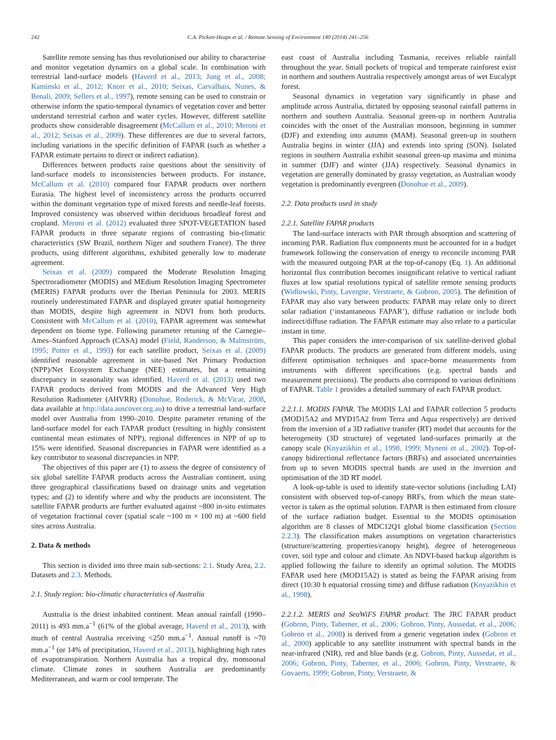242 C.A. Pickett-Heaps et al. / Remote Sensing of Environment 140 (2014) 241–256
Satellite remote sensing has thus revolutionised our ability to characterise and monitor vegetation dynamics on a global scale. In combination with terrestrial land-surface models (Haverd et al., 2013; Jung et al., 2008; Kaminski et al., 2012; Knorr et al., 2010; Seixas, Carvalhais, Nunes, & Benali, 2009; Sellers et al., 1997), remote sensing can be used to constrain or otherwise inform the spatio-temporal dynamics of vegetation cover and better understand terrestrial carbon and water cycles. However, different satellite products show considerable disagreement (McCallum et al., 2010; Meroni et al., 2012; Seixas et al., 2009). These differences are due to several factors, including variations in the specific definition of FAPAR (such as whether a FAPAR estimate pertains to direct or indirect radiation).
Differences between products raise questions about the sensitivity of land-surface models to inconsistencies between products. For instance, McCallum et al. (2010) compared four FAPAR products over northern Eurasia. The highest level of inconsistency across the products occurred within the dominant vegetation type of mixed forests and needle-leaf forests. Improved consistency was observed within deciduous broadleaf forest and cropland. Meroni et al. (2012) evaluated three SPOT-VEGETATION based FAPAR products in three separate regions of contrasting bio-climatic characteristics (SW Brazil, northern Niger and southern France). The three products, using different algorithms, exhibited generally low to moderate agreement.
Seixas et al. (2009) compared the Moderate Resolution Imaging Spectroradiometer (MODIS) and MEdium Resolution Imaging Spectrometer (MERIS) FAPAR products over the Iberian Peninsula for 2003. MERIS routinely underestimated FAPAR and displayed greater spatial homogeneity than MODIS, despite high agreement in NDVI from both products. Consistent with McCallum et al. (2010), FAPAR agreement was somewhat dependent on biome type. Following parameter retuning of the Carnegie–Ames–Stanford Approach (CASA) model (Field, Randerson, & Malmström, 1995; Potter et al., 1993) for each satellite product, Seixas et al. (2009) identified reasonable agreement in site-based Net Primary Production (NPP)/Net Ecosystem Exchange (NEE) estimates, but a remaining discrepancy in seasonality was identified. Haverd et al. (2013) used two FAPAR products derived from MODIS and the Advanced Very High Resolution Radiometer (AHVRR) (Donohue, Roderick, & McVicar, 2008, data available at http://data.auscover.org.au) to drive a terrestrial land-surface model over Australia from 1990–2010. Despite parameter retuning of the land-surface model for each FAPAR product (resulting in highly consistent continental mean estimates of NPP), regional differences in NPP of up to 15% were identified. Seasonal discrepancies in FAPAR were identified as a key contributor to seasonal discrepancies in NPP.
The objectives of this paper are (1) to assess the degree of consistency of six global satellite FAPAR products across the Australian continent, using three geographical classifications based on drainage units and vegetation types; and (2) to identify where and why the products are inconsistent. The satellite FAPAR products are further evaluated against ~800 in-situ estimates of vegetation fractional cover (spatial scale ~100 m × 100 m) at ~600 field sites across Australia.
2. Data & methods
This section is divided into three main sub-sections: 2.1. Study Area, 2.2. Datasets and 2.3. Methods.
2.1. Study region: bio-climatic characteristics of Australia
Australia is the driest inhabited continent. Mean annual rainfall (1990–2011) is 493 mm.a<sup>−1</sup> (61% of the global average, Haverd et al., 2013), with much of central Australia receiving <250 mm.a<sup>−1</sup>. Annual runoff is ~70 mm.a<sup>−1</sup> (or 14% of precipitation, Haverd et al., 2013), highlighting high rates of evapotranspiration. Northern Australia has a tropical dry, monsoonal climate. Climate zones in southern Australia are predominantly Mediterranean, and warm or cool temperate. The
east coast of Australia including Tasmania, receives reliable rainfall throughout the year. Small pockets of tropical and temperate rainforest exist in northern and southern Australia respectively amongst areas of wet Eucalypt forest.
Seasonal dynamics in vegetation vary significantly in phase and amplitude across Australia, dictated by opposing seasonal rainfall patterns in northern and southern Australia. Seasonal green-up in northern Australia coincides with the onset of the Australian monsoon, beginning in summer (DJF) and extending into autumn (MAM). Seasonal green-up in southern Australia begins in winter (JJA) and extends into spring (SON). Isolated regions in southern Australia exhibit seasonal green-up maxima and minima in summer (DJF) and winter (JJA) respectively. Seasonal dynamics in vegetation are generally dominated by grassy vegetation, as Australian woody vegetation is predominantly evergreen (Donohue et al., 2009).
2.2. Data products used in study
2.2.1. Satellite FAPAR products
The land-surface interacts with PAR through absorption and scattering of incoming PAR. Radiation flux components must be accounted for in a budget framework following the conservation of energy to reconcile incoming PAR with the measured outgoing PAR at the top-of-canopy (Eq. 1). An additional horizontal flux contribution becomes insignificant relative to vertical radiant fluxes at low spatial resolutions typical of satellite remote sensing products (Widlowski, Pinty, Lavergne, Verstraete, & Gobron, 2005). The definition of FAPAR may also vary between products: FAPAR may relate only to direct solar radiation (‘instantaneous FAPAR’), diffuse radiation or include both indirect/diffuse radiation. The FAPAR estimate may also relate to a particular instant in time.
This paper considers the inter-comparison of six satellite-derived global FAPAR products. The products are generated from different models, using different optimisation techniques and space-borne measurements from instruments with different specifications (e.g. spectral bands and measurement precisions). The products also correspond to various definitions of FAPAR. Table 1 provides a detailed summary of each FAPAR product.
2.2.1.1. MODIS FAPAR. The MODIS LAI and FAPAR collection 5 products (MOD15A2 and MYD15A2 from Terra and Aqua respectively) are derived from the inversion of a 3D radiative transfer (RT) model that accounts for the heterogeneity (3D structure) of vegetated land-surfaces primarily at the canopy scale (Knyazikhin et al., 1998, 1999; Myneni et al., 2002). Top-of-canopy bidirectional reflectance factors (BRFs) and associated uncertainties from up to seven MODIS spectral bands are used in the inversion and optimisation of the 3D RT model.
A look-up-table is used to identify state-vector solutions (including LAI) consistent with observed top-of-canopy BRFs, from which the mean state-vector is taken as the optimal solution. FAPAR is then estimated from closure of the surface radiation budget. Essential to the MODIS optimisation algorithm are 8 classes of MDC12Q1 global biome classification (Section 2.2.3). The classification makes assumptions on vegetation characteristics (structure/scattering properties/canopy height), degree of heterogeneous cover, soil type and colour and climate. An NDVI-based backup algorithm is applied following the failure to identify an optimal solution. The MODIS FAPAR used here (MOD15A2) is stated as being the FAPAR arising from direct (10:30 h equatorial crossing time) and diffuse radiation (Knyazikhin et al., 1998).
2.2.1.2. MERIS and SeaWiFS FAPAR product. The JRC FAPAR product (Gobron, Pinty, Taberner, et al., 2006; Gobron, Pinty, Aussedat, et al., 2006; Gobron et al., 2008) is derived from a generic vegetation index (Gobron et al., 2000) applicable to any satellite instrument with spectral bands in the near-infrared (NIR), red and blue bands (e.g. Gobron, Pinty, Aussedat, et al., 2006; Gobron, Pinty, Taberner, et al., 2006; Gobron, Pinty, Verstraete, & Govaerts, 1999; Gobron, Pinty, Verstraete, &